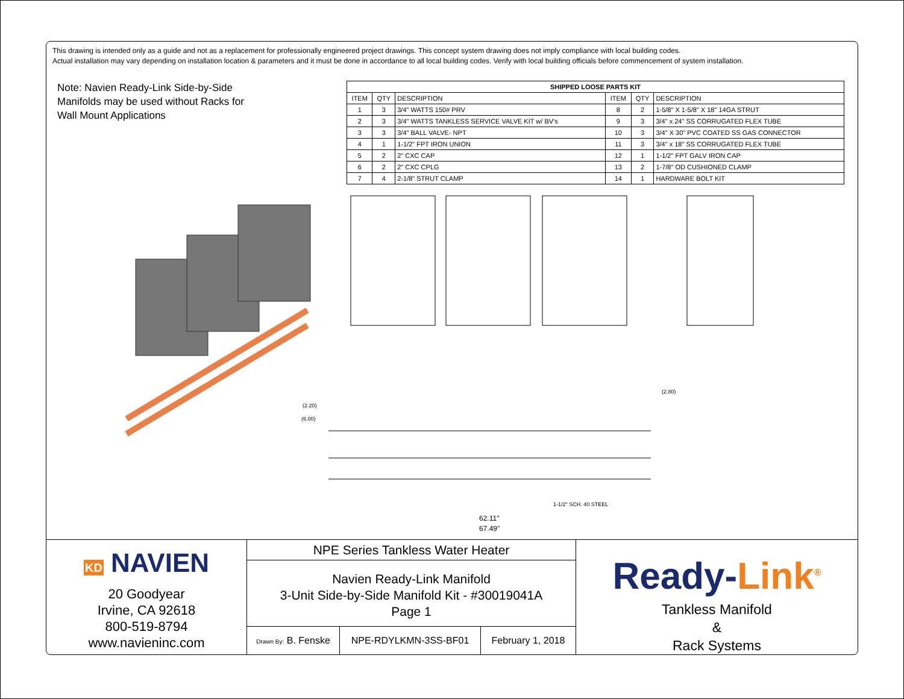This drawing is intended only as a guide and not as a replacement for professionally engineered project drawings. This concept system drawing does not imply compliance with local building codes.
Actual installation may vary depending on installation location & parameters and it must be done in accordance to all local building codes. Verify with local building officials before commencement of system installation.
Note: Navien Ready-Link Side-by-Side Manifolds may be used without Racks for Wall Mount Applications
| SHIPPED LOOSE PARTS KIT | | | | | |
| --- | --- | --- | --- | --- | --- |
| ITEM | QTY | DESCRIPTION | ITEM | QTY | DESCRIPTION |
| 1 | 3 | 3/4" WATTS 150# PRV | 8 | 2 | 1-5/8" X 1-5/8" X 18" 14GA STRUT |
| 2 | 3 | 3/4" WATTS TANKLESS SERVICE VALVE KIT w/ BV's | 9 | 3 | 3/4" x 24" SS CORRUGATED FLEX TUBE |
| 3 | 3 | 3/4" BALL VALVE- NPT | 10 | 3 | 3/4" X 30" PVC COATED SS GAS CONNECTOR |
| 4 | 1 | 1-1/2" FPT IRON UNION | 11 | 3 | 3/4" x 18" SS CORRUGATED FLEX TUBE |
| 5 | 2 | 2" CXC CAP | 12 | 1 | 1-1/2" FPT GALV IRON CAP |
| 6 | 2 | 2" CXC CPLG | 13 | 2 | 1-7/8" OD CUSHIONED CLAMP |
| 7 | 4 | 2-1/8" STRUT CLAMP | 14 | 1 | HARDWARE BOLT KIT |
62.11"
67.49"
1-1/2" SCH. 40 STEEL
(2.80)
(2.20)
(6.00)
KD NAVIEN
20 Goodyear
Irvine, CA 92618
800-519-8794
www.navieninc.com
NPE Series Tankless Water Heater
Navien Ready-Link Manifold
3-Unit Side-by-Side Manifold Kit - #30019041A
Page 1
Drawn By: B. Fenske
NPE-RDYLKMN-3SS-BF01 February 1, 2018
Ready-Link<sup>®</sup>
Tankless Manifold
&
Rack Systems